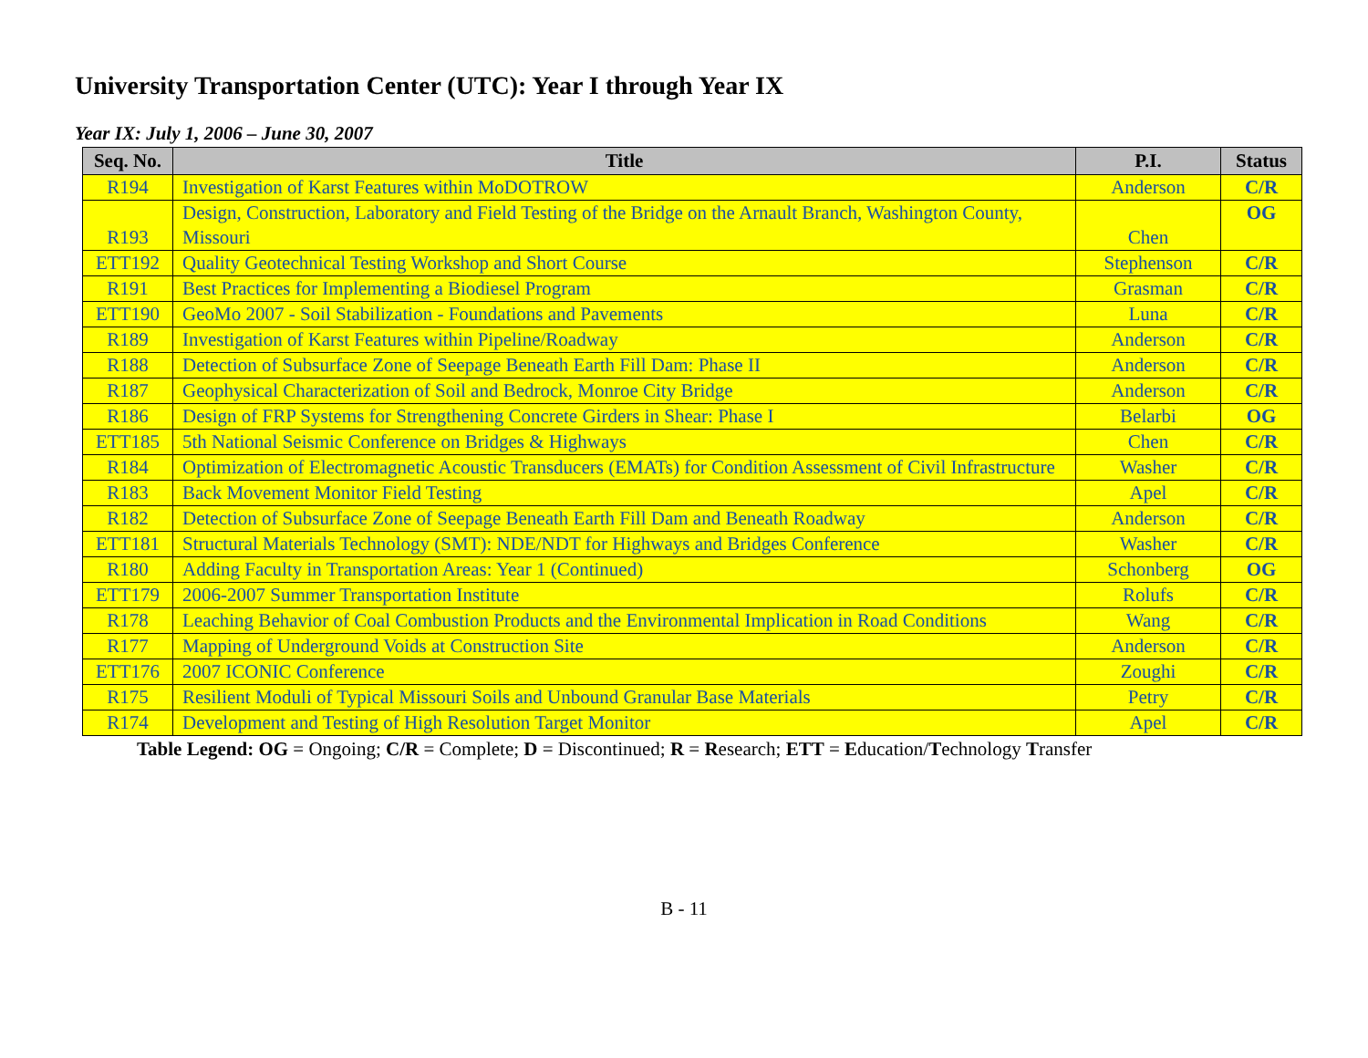University Transportation Center (UTC): Year I through Year IX
Year IX: July 1, 2006 – June 30, 2007
| Seq. No. | Title | P.I. | Status |
| --- | --- | --- | --- |
| R194 | Investigation of Karst Features within MoDOTROW | Anderson | C/R |
| R193 | Design, Construction, Laboratory and Field Testing of the Bridge on the Arnault Branch, Washington County, Missouri | Chen | OG |
| ETT192 | Quality Geotechnical Testing Workshop and Short Course | Stephenson | C/R |
| R191 | Best Practices for Implementing a Biodiesel Program | Grasman | C/R |
| ETT190 | GeoMo 2007 - Soil Stabilization - Foundations and Pavements | Luna | C/R |
| R189 | Investigation of Karst Features within Pipeline/Roadway | Anderson | C/R |
| R188 | Detection of Subsurface Zone of Seepage Beneath Earth Fill Dam: Phase II | Anderson | C/R |
| R187 | Geophysical Characterization of Soil and Bedrock, Monroe City Bridge | Anderson | C/R |
| R186 | Design of FRP Systems for Strengthening Concrete Girders in Shear: Phase I | Belarbi | OG |
| ETT185 | 5th National Seismic Conference on Bridges & Highways | Chen | C/R |
| R184 | Optimization of Electromagnetic Acoustic Transducers (EMATs) for Condition Assessment of Civil Infrastructure | Washer | C/R |
| R183 | Back Movement Monitor Field Testing | Apel | C/R |
| R182 | Detection of Subsurface Zone of Seepage Beneath Earth Fill Dam and Beneath Roadway | Anderson | C/R |
| ETT181 | Structural Materials Technology (SMT): NDE/NDT for Highways and Bridges Conference | Washer | C/R |
| R180 | Adding Faculty in Transportation Areas: Year 1 (Continued) | Schonberg | OG |
| ETT179 | 2006-2007 Summer Transportation Institute | Rolufs | C/R |
| R178 | Leaching Behavior of Coal Combustion Products and the Environmental Implication in Road Conditions | Wang | C/R |
| R177 | Mapping of Underground Voids at Construction Site | Anderson | C/R |
| ETT176 | 2007 ICONIC Conference | Zoughi | C/R |
| R175 | Resilient Moduli of Typical Missouri Soils and Unbound Granular Base Materials | Petry | C/R |
| R174 | Development and Testing of High Resolution Target Monitor | Apel | C/R |
Table Legend: OG = Ongoing; C/R = Complete; D = Discontinued; R = Research; ETT = Education/Technology Transfer
B - 11